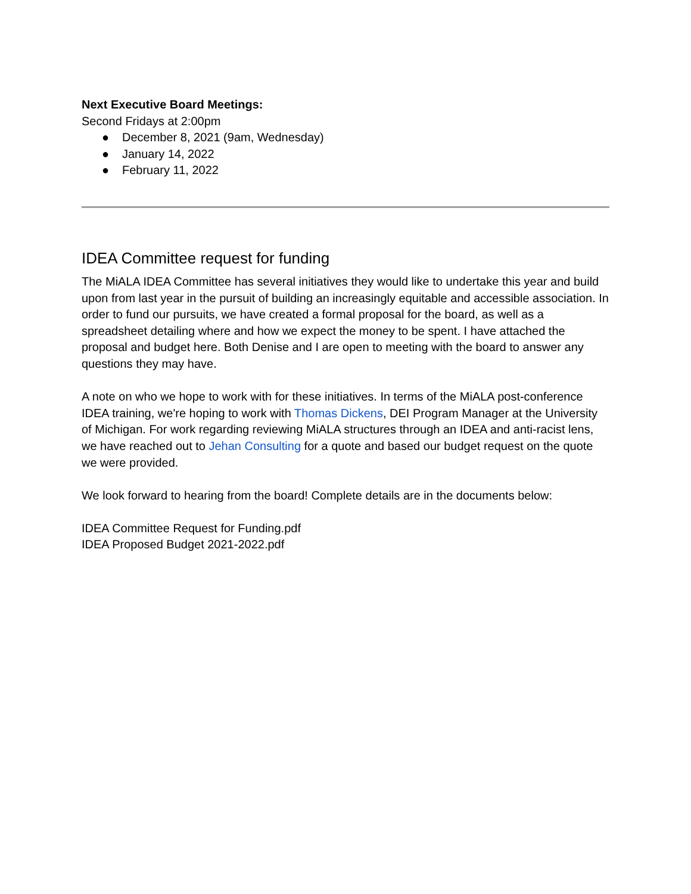Next Executive Board Meetings:
Second Fridays at 2:00pm
● December 8, 2021 (9am, Wednesday)
● January 14, 2022
● February 11, 2022
IDEA Committee request for funding
The MiALA IDEA Committee has several initiatives they would like to undertake this year and build upon from last year in the pursuit of building an increasingly equitable and accessible association. In order to fund our pursuits, we have created a formal proposal for the board, as well as a spreadsheet detailing where and how we expect the money to be spent. I have attached the proposal and budget here. Both Denise and I are open to meeting with the board to answer any questions they may have.
A note on who we hope to work with for these initiatives. In terms of the MiALA post-conference IDEA training, we're hoping to work with Thomas Dickens, DEI Program Manager at the University of Michigan. For work regarding reviewing MiALA structures through an IDEA and anti-racist lens, we have reached out to Jehan Consulting for a quote and based our budget request on the quote we were provided.
We look forward to hearing from the board! Complete details are in the documents below:
IDEA Committee Request for Funding.pdf
IDEA Proposed Budget 2021-2022.pdf